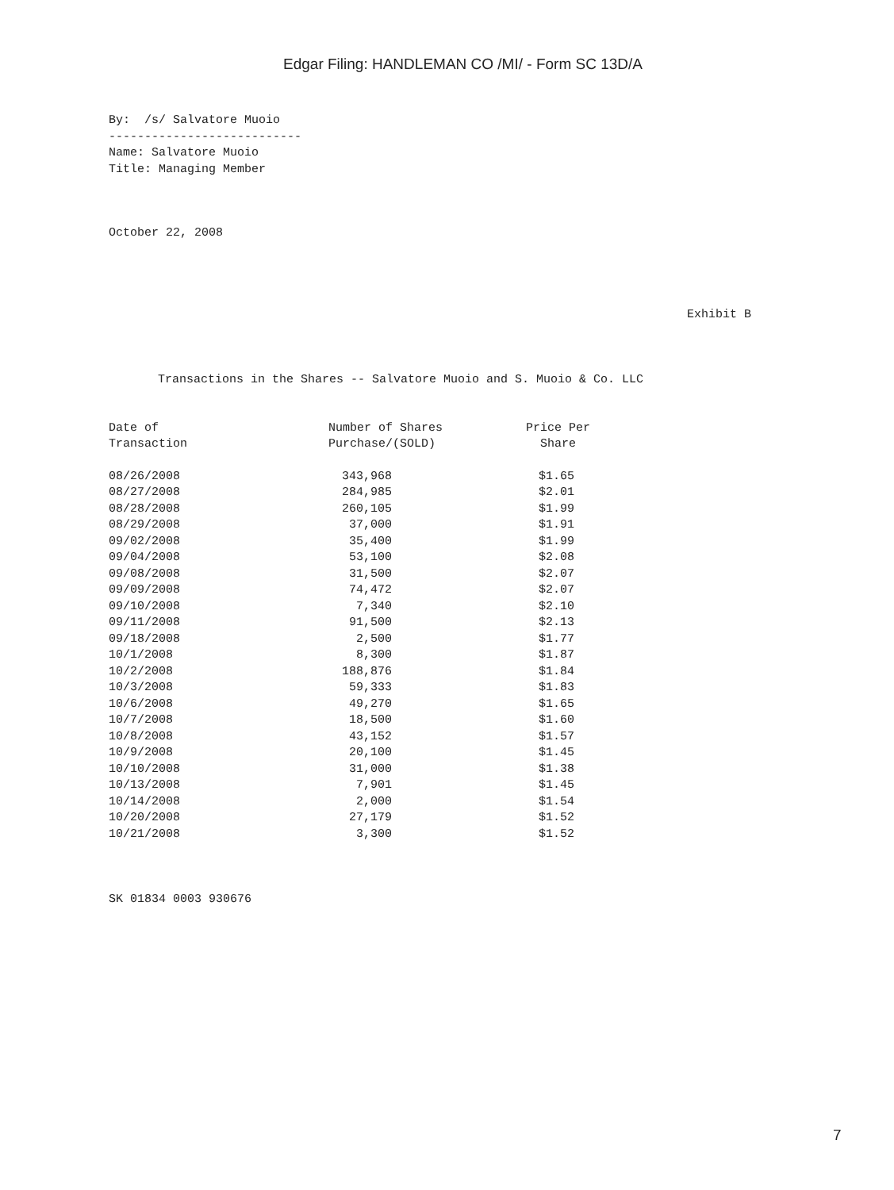Edgar Filing: HANDLEMAN CO /MI/ - Form SC 13D/A
By:  /s/ Salvatore Muoio
---------------------------
Name: Salvatore Muoio
Title: Managing Member
October 22, 2008
Exhibit B
Transactions in the Shares -- Salvatore Muoio and S. Muoio & Co. LLC
| Date of Transaction | Number of Shares Purchase/(SOLD) | Price Per Share |
| --- | --- | --- |
| 08/26/2008 | 343,968 | $1.65 |
| 08/27/2008 | 284,985 | $2.01 |
| 08/28/2008 | 260,105 | $1.99 |
| 08/29/2008 | 37,000 | $1.91 |
| 09/02/2008 | 35,400 | $1.99 |
| 09/04/2008 | 53,100 | $2.08 |
| 09/08/2008 | 31,500 | $2.07 |
| 09/09/2008 | 74,472 | $2.07 |
| 09/10/2008 | 7,340 | $2.10 |
| 09/11/2008 | 91,500 | $2.13 |
| 09/18/2008 | 2,500 | $1.77 |
| 10/1/2008 | 8,300 | $1.87 |
| 10/2/2008 | 188,876 | $1.84 |
| 10/3/2008 | 59,333 | $1.83 |
| 10/6/2008 | 49,270 | $1.65 |
| 10/7/2008 | 18,500 | $1.60 |
| 10/8/2008 | 43,152 | $1.57 |
| 10/9/2008 | 20,100 | $1.45 |
| 10/10/2008 | 31,000 | $1.38 |
| 10/13/2008 | 7,901 | $1.45 |
| 10/14/2008 | 2,000 | $1.54 |
| 10/20/2008 | 27,179 | $1.52 |
| 10/21/2008 | 3,300 | $1.52 |
SK 01834 0003 930676
7